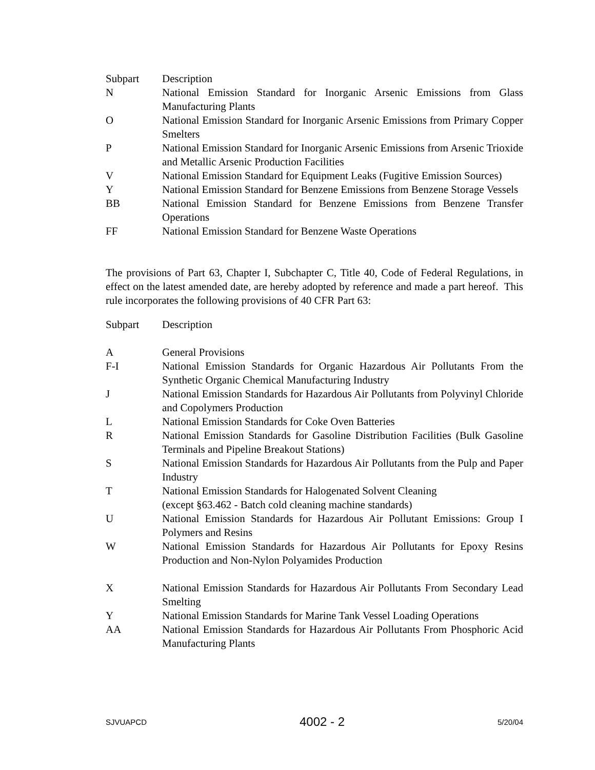| Subpart | Description |
| N | National Emission Standard for Inorganic Arsenic Emissions from Glass Manufacturing Plants |
| O | National Emission Standard for Inorganic Arsenic Emissions from Primary Copper Smelters |
| P | National Emission Standard for Inorganic Arsenic Emissions from Arsenic Trioxide and Metallic Arsenic Production Facilities |
| V | National Emission Standard for Equipment Leaks (Fugitive Emission Sources) |
| Y | National Emission Standard for Benzene Emissions from Benzene Storage Vessels |
| BB | National Emission Standard for Benzene Emissions from Benzene Transfer Operations |
| FF | National Emission Standard for Benzene Waste Operations |
The provisions of Part 63, Chapter I, Subchapter C, Title 40, Code of Federal Regulations, in effect on the latest amended date, are hereby adopted by reference and made a part hereof. This rule incorporates the following provisions of 40 CFR Part 63:
| Subpart | Description |
| A | General Provisions |
| F-I | National Emission Standards for Organic Hazardous Air Pollutants From the Synthetic Organic Chemical Manufacturing Industry |
| J | National Emission Standards for Hazardous Air Pollutants from Polyvinyl Chloride and Copolymers Production |
| L | National Emission Standards for Coke Oven Batteries |
| R | National Emission Standards for Gasoline Distribution Facilities (Bulk Gasoline Terminals and Pipeline Breakout Stations) |
| S | National Emission Standards for Hazardous Air Pollutants from the Pulp and Paper Industry |
| T | National Emission Standards for Halogenated Solvent Cleaning (except §63.462 - Batch cold cleaning machine standards) |
| U | National Emission Standards for Hazardous Air Pollutant Emissions: Group I Polymers and Resins |
| W | National Emission Standards for Hazardous Air Pollutants for Epoxy Resins Production and Non-Nylon Polyamides Production |
| X | National Emission Standards for Hazardous Air Pollutants From Secondary Lead Smelting |
| Y | National Emission Standards for Marine Tank Vessel Loading Operations |
| AA | National Emission Standards for Hazardous Air Pollutants From Phosphoric Acid Manufacturing Plants |
SJVUAPCD 4002 - 2 5/20/04